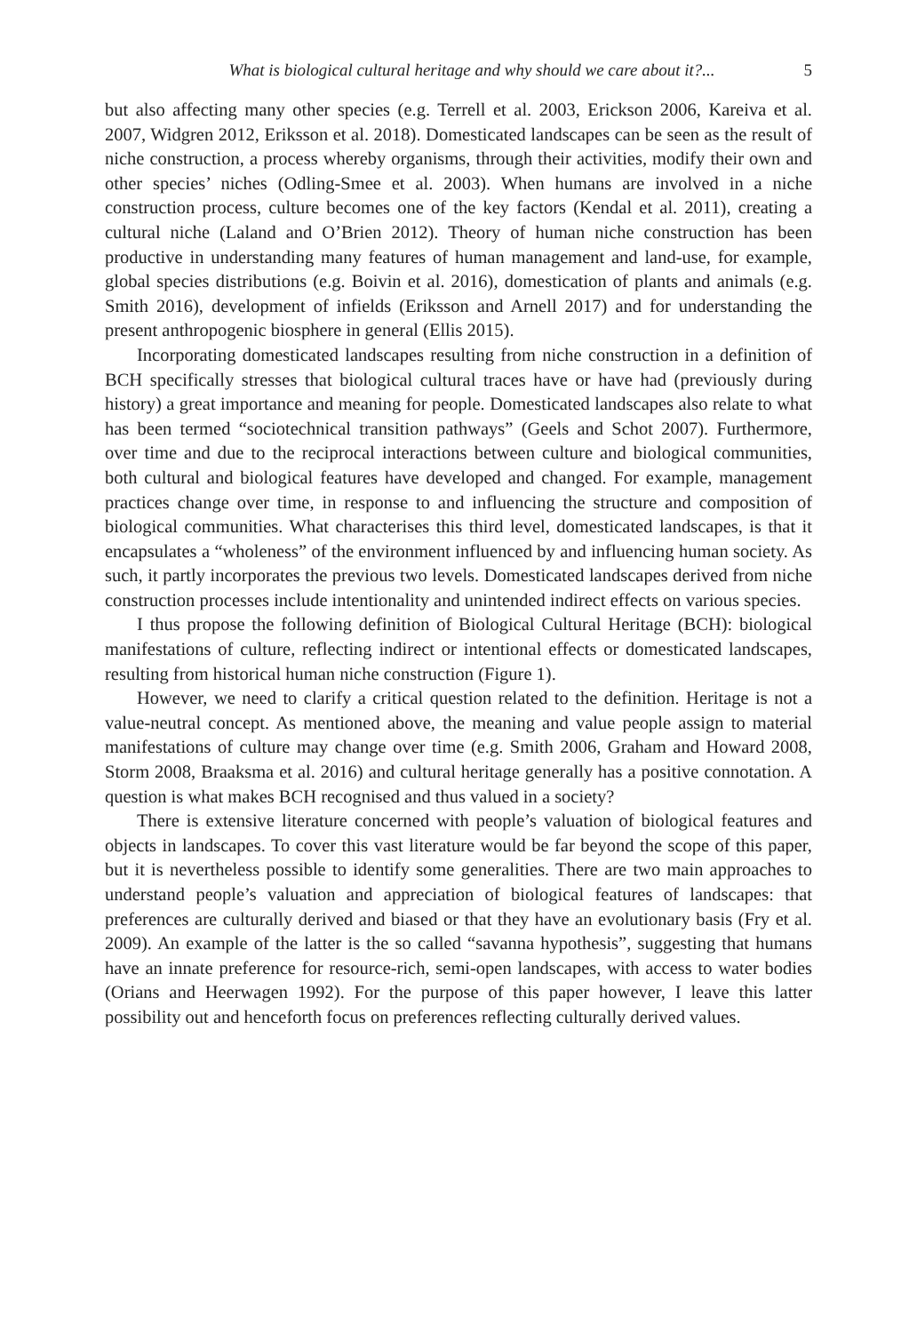What is biological cultural heritage and why should we care about it?... 5
but also affecting many other species (e.g. Terrell et al. 2003, Erickson 2006, Kareiva et al. 2007, Widgren 2012, Eriksson et al. 2018). Domesticated landscapes can be seen as the result of niche construction, a process whereby organisms, through their activities, modify their own and other species’ niches (Odling-Smee et al. 2003). When humans are involved in a niche construction process, culture becomes one of the key factors (Kendal et al. 2011), creating a cultural niche (Laland and O’Brien 2012). Theory of human niche construction has been productive in understanding many features of human management and land-use, for example, global species distributions (e.g. Boivin et al. 2016), domestication of plants and animals (e.g. Smith 2016), development of infields (Eriksson and Arnell 2017) and for understanding the present anthropogenic biosphere in general (Ellis 2015).
Incorporating domesticated landscapes resulting from niche construction in a definition of BCH specifically stresses that biological cultural traces have or have had (previously during history) a great importance and meaning for people. Domesticated landscapes also relate to what has been termed “sociotechnical transition pathways” (Geels and Schot 2007). Furthermore, over time and due to the reciprocal interactions between culture and biological communities, both cultural and biological features have developed and changed. For example, management practices change over time, in response to and influencing the structure and composition of biological communities. What characterises this third level, domesticated landscapes, is that it encapsulates a “wholeness” of the environment influenced by and influencing human society. As such, it partly incorporates the previous two levels. Domesticated landscapes derived from niche construction processes include intentionality and unintended indirect effects on various species.
I thus propose the following definition of Biological Cultural Heritage (BCH): biological manifestations of culture, reflecting indirect or intentional effects or domesticated landscapes, resulting from historical human niche construction (Figure 1).
However, we need to clarify a critical question related to the definition. Heritage is not a value-neutral concept. As mentioned above, the meaning and value people assign to material manifestations of culture may change over time (e.g. Smith 2006, Graham and Howard 2008, Storm 2008, Braaksma et al. 2016) and cultural heritage generally has a positive connotation. A question is what makes BCH recognised and thus valued in a society?
There is extensive literature concerned with people’s valuation of biological features and objects in landscapes. To cover this vast literature would be far beyond the scope of this paper, but it is nevertheless possible to identify some generalities. There are two main approaches to understand people’s valuation and appreciation of biological features of landscapes: that preferences are culturally derived and biased or that they have an evolutionary basis (Fry et al. 2009). An example of the latter is the so called “savanna hypothesis”, suggesting that humans have an innate preference for resource-rich, semi-open landscapes, with access to water bodies (Orians and Heerwagen 1992). For the purpose of this paper however, I leave this latter possibility out and henceforth focus on preferences reflecting culturally derived values.